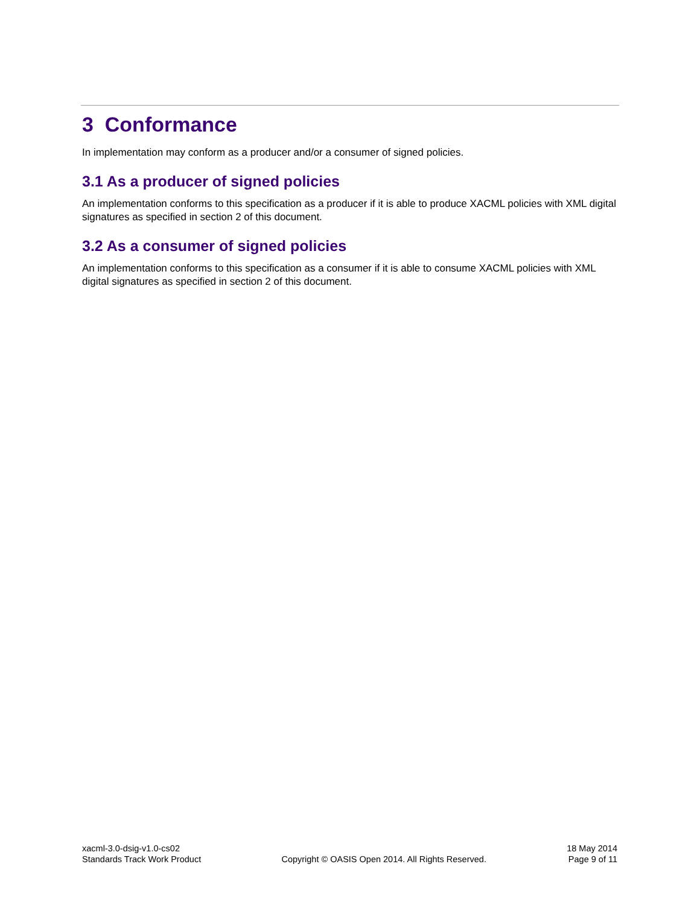3 Conformance
In implementation may conform as a producer and/or a consumer of signed policies.
3.1 As a producer of signed policies
An implementation conforms to this specification as a producer if it is able to produce XACML policies with XML digital signatures as specified in section 2 of this document.
3.2 As a consumer of signed policies
An implementation conforms to this specification as a consumer if it is able to consume XACML policies with XML digital signatures as specified in section 2 of this document.
xacml-3.0-dsig-v1.0-cs02
Standards Track Work Product
Copyright © OASIS Open 2014. All Rights Reserved.
18 May 2014
Page 9 of 11